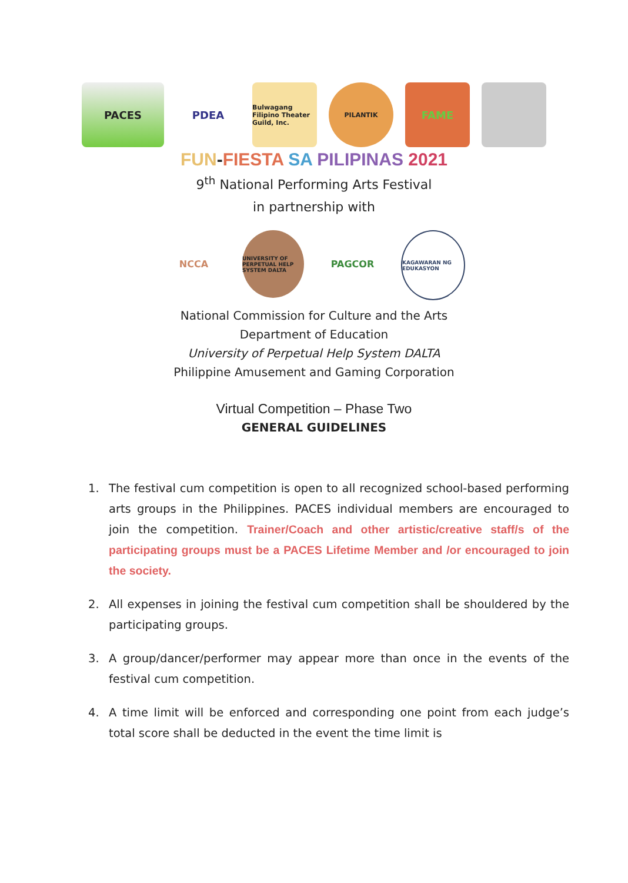PACES PDEA
Bulwagang Filipino Theater Guild, Inc.
PILANTIK
FAME
FUN-FIESTA SA PILIPINAS 2021
9<sup>th</sup> National Performing Arts Festival
in partnership with
NCCA
UNIVERSITY OF PERPETUAL HELP SYSTEM DALTA
PAGCOR
KAGAWARAN NG EDUKASYON
National Commission for Culture and the Arts
Department of Education
University of Perpetual Help System DALTA
Philippine Amusement and Gaming Corporation
Virtual Competition – Phase Two
GENERAL GUIDELINES
1. The festival cum competition is open to all recognized school-based performing arts groups in the Philippines. PACES individual members are encouraged to join the competition. Trainer/Coach and other artistic/creative staff/s of the participating groups must be a PACES Lifetime Member and /or encouraged to join the society.
2. All expenses in joining the festival cum competition shall be shouldered by the participating groups.
3. A group/dancer/performer may appear more than once in the events of the festival cum competition.
4. A time limit will be enforced and corresponding one point from each judge’s total score shall be deducted in the event the time limit is